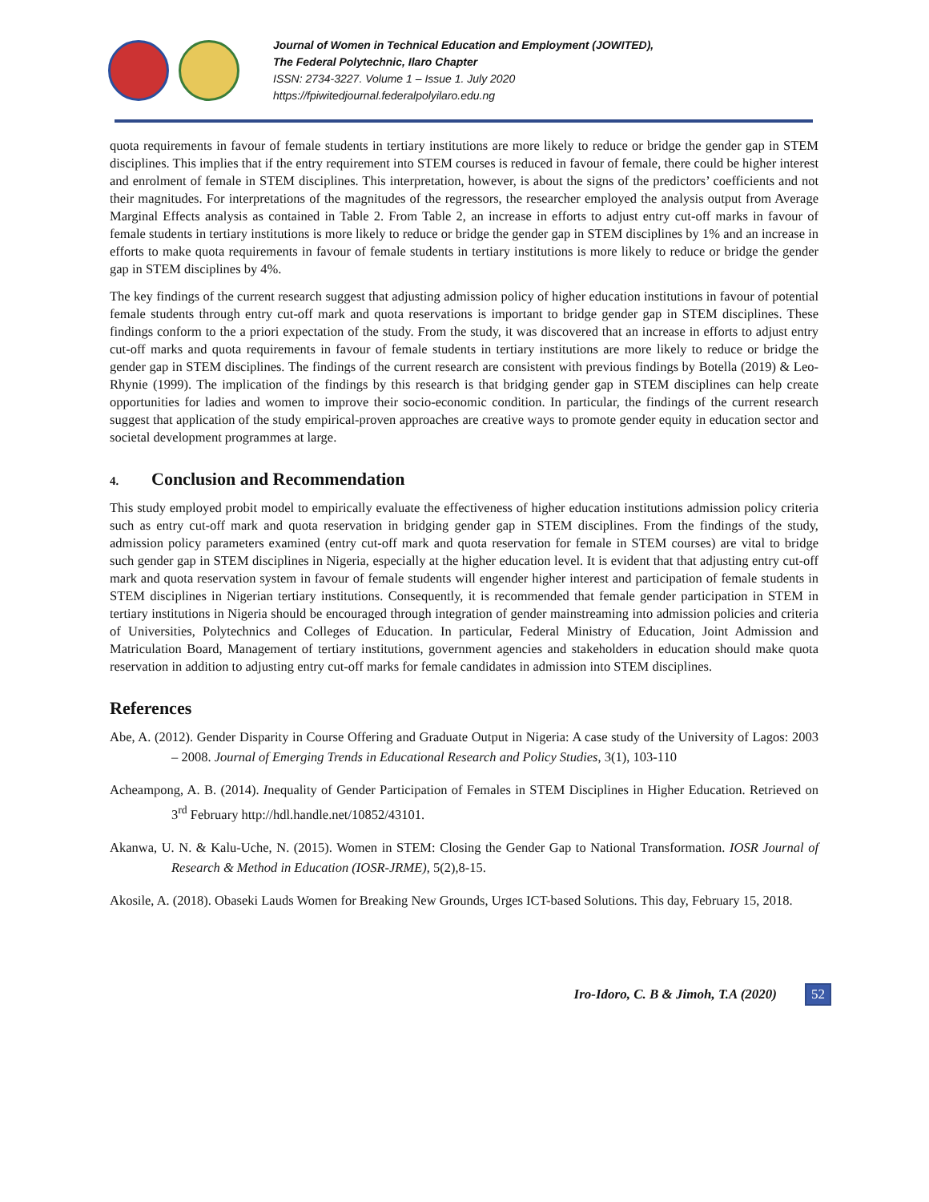Journal of Women in Technical Education and Employment (JOWITED),
The Federal Polytechnic, Ilaro Chapter
ISSN: 2734-3227. Volume 1 – Issue 1. July 2020
https://fpiwitedjournal.federalpolyilaro.edu.ng
quota requirements in favour of female students in tertiary institutions are more likely to reduce or bridge the gender gap in STEM disciplines. This implies that if the entry requirement into STEM courses is reduced in favour of female, there could be higher interest and enrolment of female in STEM disciplines. This interpretation, however, is about the signs of the predictors’ coefficients and not their magnitudes. For interpretations of the magnitudes of the regressors, the researcher employed the analysis output from Average Marginal Effects analysis as contained in Table 2. From Table 2, an increase in efforts to adjust entry cut-off marks in favour of female students in tertiary institutions is more likely to reduce or bridge the gender gap in STEM disciplines by 1% and an increase in efforts to make quota requirements in favour of female students in tertiary institutions is more likely to reduce or bridge the gender gap in STEM disciplines by 4%.
The key findings of the current research suggest that adjusting admission policy of higher education institutions in favour of potential female students through entry cut-off mark and quota reservations is important to bridge gender gap in STEM disciplines. These findings conform to the a priori expectation of the study. From the study, it was discovered that an increase in efforts to adjust entry cut-off marks and quota requirements in favour of female students in tertiary institutions are more likely to reduce or bridge the gender gap in STEM disciplines. The findings of the current research are consistent with previous findings by Botella (2019) & Leo-Rhynie (1999). The implication of the findings by this research is that bridging gender gap in STEM disciplines can help create opportunities for ladies and women to improve their socio-economic condition. In particular, the findings of the current research suggest that application of the study empirical-proven approaches are creative ways to promote gender equity in education sector and societal development programmes at large.
4. Conclusion and Recommendation
This study employed probit model to empirically evaluate the effectiveness of higher education institutions admission policy criteria such as entry cut-off mark and quota reservation in bridging gender gap in STEM disciplines. From the findings of the study, admission policy parameters examined (entry cut-off mark and quota reservation for female in STEM courses) are vital to bridge such gender gap in STEM disciplines in Nigeria, especially at the higher education level. It is evident that that adjusting entry cut-off mark and quota reservation system in favour of female students will engender higher interest and participation of female students in STEM disciplines in Nigerian tertiary institutions. Consequently, it is recommended that female gender participation in STEM in tertiary institutions in Nigeria should be encouraged through integration of gender mainstreaming into admission policies and criteria of Universities, Polytechnics and Colleges of Education. In particular, Federal Ministry of Education, Joint Admission and Matriculation Board, Management of tertiary institutions, government agencies and stakeholders in education should make quota reservation in addition to adjusting entry cut-off marks for female candidates in admission into STEM disciplines.
References
Abe, A. (2012). Gender Disparity in Course Offering and Graduate Output in Nigeria: A case study of the University of Lagos: 2003 – 2008. Journal of Emerging Trends in Educational Research and Policy Studies, 3(1), 103-110
Acheampong, A. B. (2014). Inequality of Gender Participation of Females in STEM Disciplines in Higher Education. Retrieved on 3<sup>rd</sup> February http://hdl.handle.net/10852/43101.
Akanwa, U. N. & Kalu-Uche, N. (2015). Women in STEM: Closing the Gender Gap to National Transformation. IOSR Journal of Research & Method in Education (IOSR-JRME), 5(2),8-15.
Akosile, A. (2018). Obaseki Lauds Women for Breaking New Grounds, Urges ICT-based Solutions. This day, February 15, 2018.
Iro-Idoro, C. B & Jimoh, T.A (2020) 52